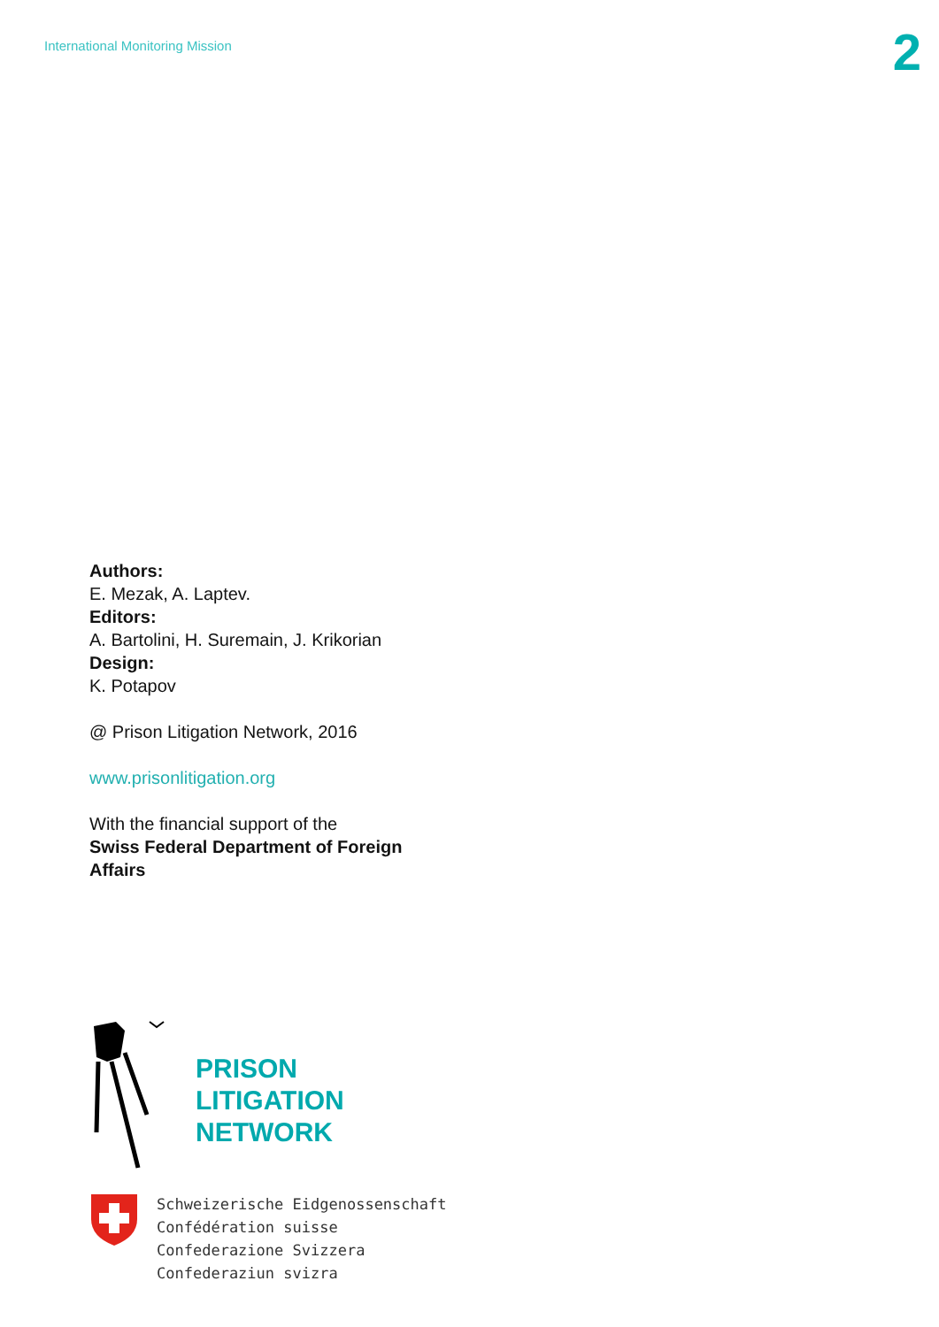International Monitoring Mission
2
Authors:
E. Mezak, A. Laptev.
Editors:
A. Bartolini, H. Suremain, J. Krikorian
Design:
K. Potapov
@ Prison Litigation Network, 2016
www.prisonlitigation.org
With the financial support of the
Swiss Federal Department of Foreign
Affairs
PRISON
LITIGATION
NETWORK
Schweizerische Eidgenossenschaft
Confédération suisse
Confederazione Svizzera
Confederaziun svizra